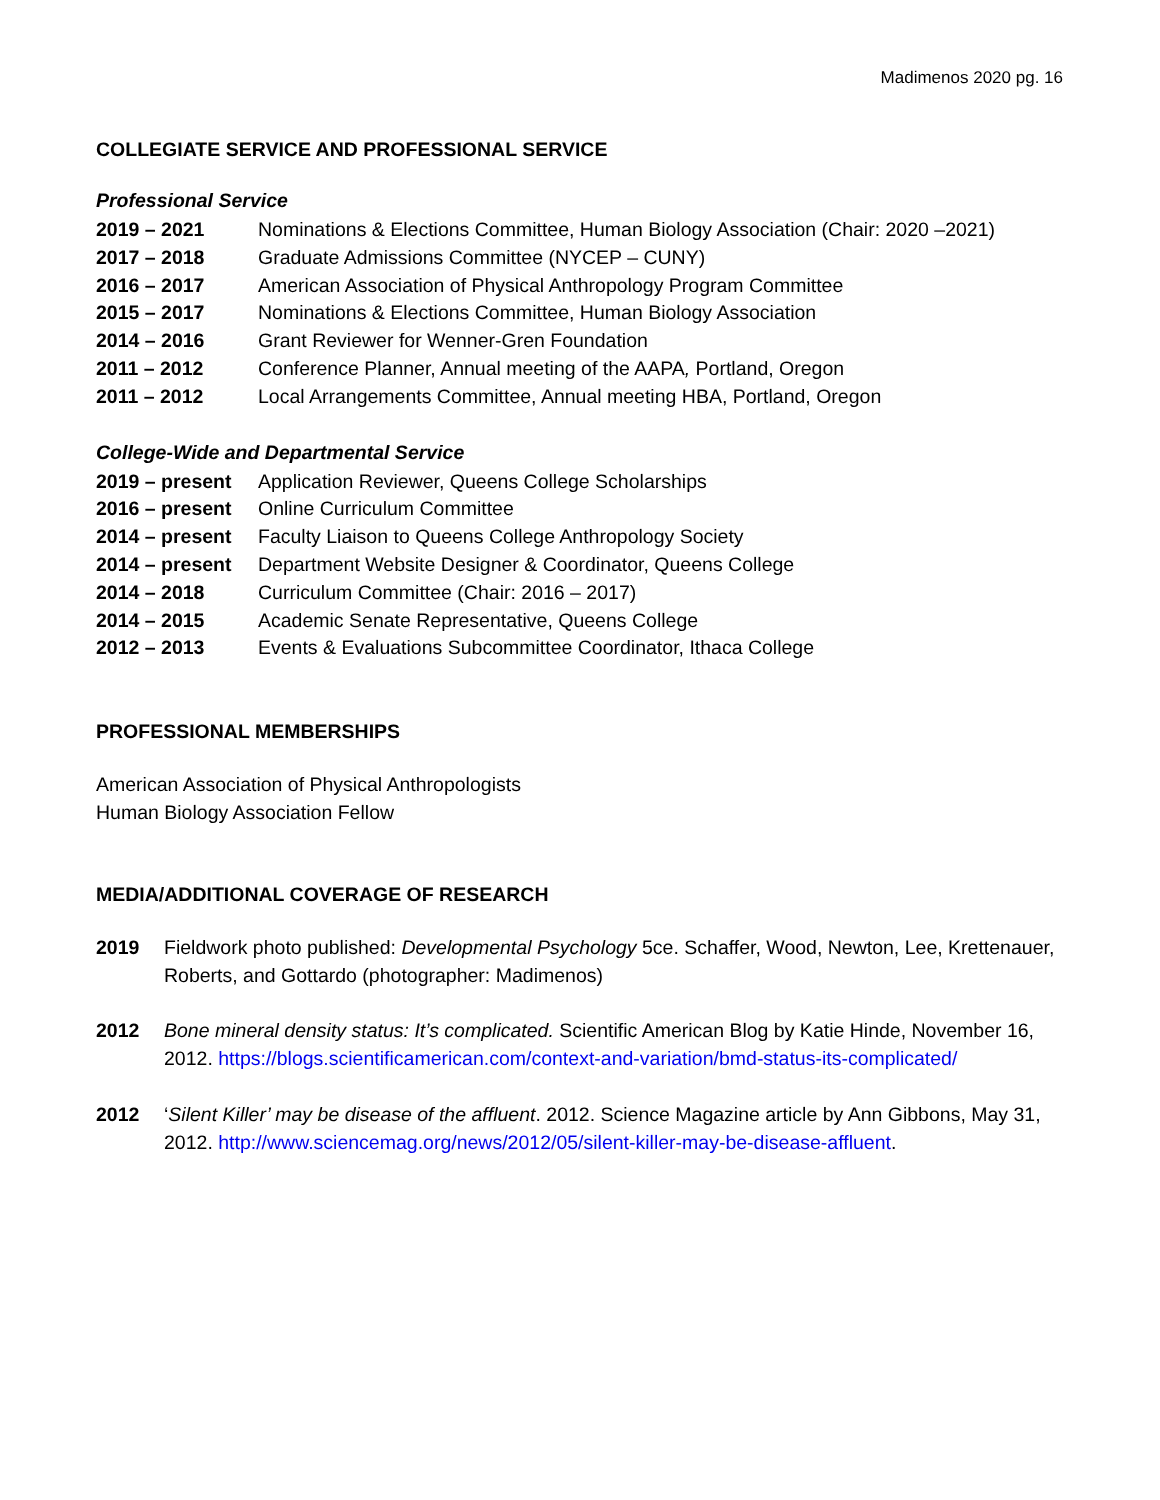Madimenos 2020 pg. 16
COLLEGIATE SERVICE AND PROFESSIONAL SERVICE
Professional Service
2019 – 2021 Nominations & Elections Committee, Human Biology Association (Chair: 2020 –2021)
2017 – 2018 Graduate Admissions Committee (NYCEP – CUNY)
2016 – 2017 American Association of Physical Anthropology Program Committee
2015 – 2017 Nominations & Elections Committee, Human Biology Association
2014 – 2016 Grant Reviewer for Wenner-Gren Foundation
2011 – 2012 Conference Planner, Annual meeting of the AAPA, Portland, Oregon
2011 – 2012 Local Arrangements Committee, Annual meeting HBA, Portland, Oregon
College-Wide and Departmental Service
2019 – present Application Reviewer, Queens College Scholarships
2016 – present Online Curriculum Committee
2014 – present Faculty Liaison to Queens College Anthropology Society
2014 – present Department Website Designer & Coordinator, Queens College
2014 – 2018 Curriculum Committee (Chair: 2016 – 2017)
2014 – 2015 Academic Senate Representative, Queens College
2012 – 2013 Events & Evaluations Subcommittee Coordinator, Ithaca College
PROFESSIONAL MEMBERSHIPS
American Association of Physical Anthropologists
Human Biology Association Fellow
MEDIA/ADDITIONAL COVERAGE OF RESEARCH
2019 Fieldwork photo published: Developmental Psychology 5ce. Schaffer, Wood, Newton, Lee, Krettenauer, Roberts, and Gottardo (photographer: Madimenos)
2012 Bone mineral density status: It’s complicated. Scientific American Blog by Katie Hinde, November 16, 2012. https://blogs.scientificamerican.com/context-and-variation/bmd-status-its-complicated/
2012 ‘Silent Killer’ may be disease of the affluent. 2012. Science Magazine article by Ann Gibbons, May 31, 2012. http://www.sciencemag.org/news/2012/05/silent-killer-may-be-disease-affluent.